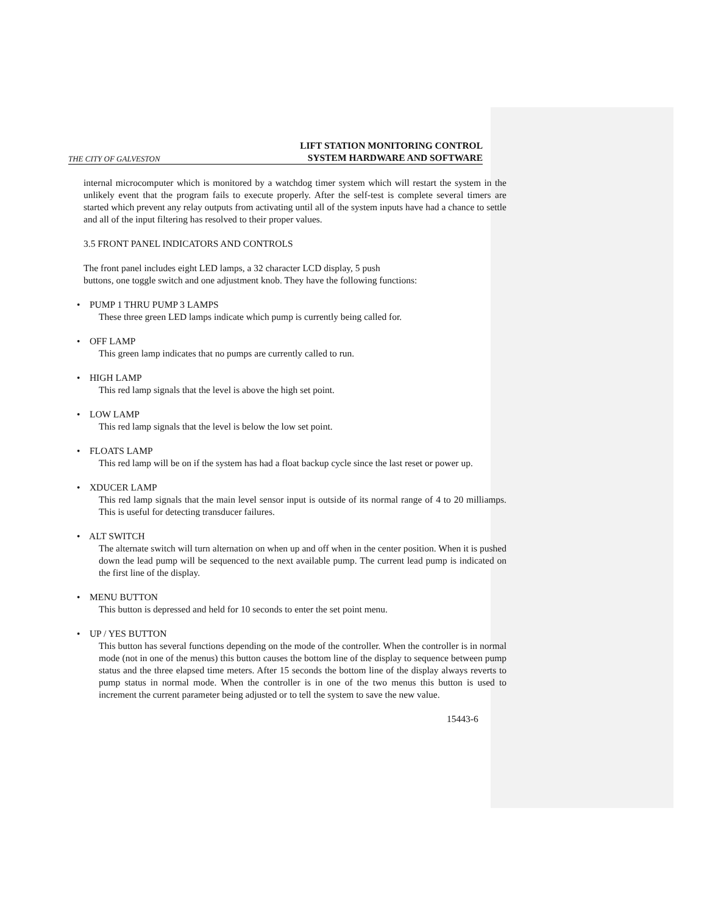THE CITY OF GALVESTON LIFT STATION MONITORING CONTROL
SYSTEM HARDWARE AND SOFTWARE
internal microcomputer which is monitored by a watchdog timer system which will restart the system in the unlikely event that the program fails to execute properly. After the self-test is complete several timers are started which prevent any relay outputs from activating until all of the system inputs have had a chance to settle and all of the input filtering has resolved to their proper values.
3.5 FRONT PANEL INDICATORS AND CONTROLS
The front panel includes eight LED lamps, a 32 character LCD display, 5 push
buttons, one toggle switch and one adjustment knob. They have the following functions:
• PUMP 1 THRU PUMP 3 LAMPS
These three green LED lamps indicate which pump is currently being called for.
• OFF LAMP
This green lamp indicates that no pumps are currently called to run.
• HIGH LAMP
This red lamp signals that the level is above the high set point.
• LOW LAMP
This red lamp signals that the level is below the low set point.
• FLOATS LAMP
This red lamp will be on if the system has had a float backup cycle since the last reset or power up.
• XDUCER LAMP
This red lamp signals that the main level sensor input is outside of its normal range of 4 to 20 milliamps. This is useful for detecting transducer failures.
• ALT SWITCH
The alternate switch will turn alternation on when up and off when in the center position. When it is pushed down the lead pump will be sequenced to the next available pump. The current lead pump is indicated on the first line of the display.
• MENU BUTTON
This button is depressed and held for 10 seconds to enter the set point menu.
• UP / YES BUTTON
This button has several functions depending on the mode of the controller. When the controller is in normal mode (not in one of the menus) this button causes the bottom line of the display to sequence between pump status and the three elapsed time meters. After 15 seconds the bottom line of the display always reverts to pump status in normal mode. When the controller is in one of the two menus this button is used to increment the current parameter being adjusted or to tell the system to save the new value.
15443-6